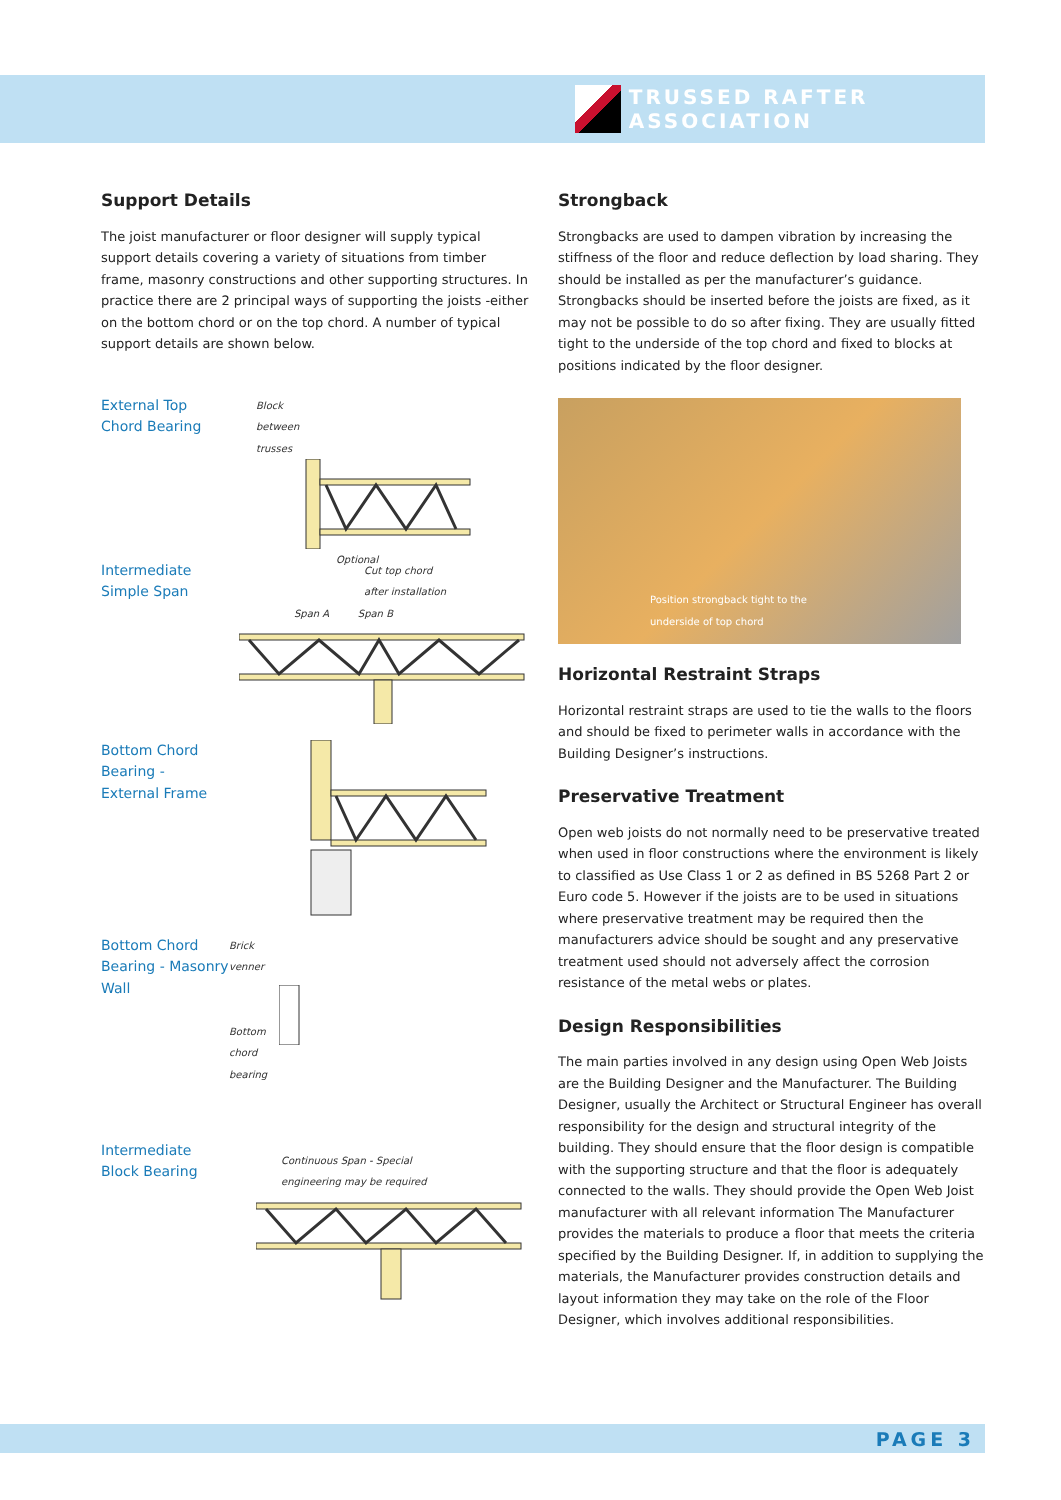TRUSSED RAFTER ASSOCIATION
Support Details
The joist manufacturer or floor designer will supply typical support details covering a variety of situations from timber frame, masonry constructions and other supporting structures. In practice there are 2 principal ways of supporting the joists -either on the bottom chord or on the top chord. A number of typical support details are shown below.
External Top
Chord Bearing
Block
between
trusses
Optional
Intermediate
Simple Span
Cut top chord
after installation
Span A Span B
Bottom Chord Bearing -
External Frame
Bottom Chord
Bearing - Masonry
Wall
Brick
venner
Bottom
chord
bearing
Intermediate
Block Bearing
Continuous Span - Special
engineering may be required
Strongback
Strongbacks are used to dampen vibration by increasing the stiffness of the floor and reduce deflection by load sharing. They should be installed as per the manufacturer’s guidance. Strongbacks should be inserted before the joists are fixed, as it may not be possible to do so after fixing. They are usually fitted tight to the underside of the top chord and fixed to blocks at positions indicated by the floor designer.
Position strongback tight to the
underside of top chord
Horizontal Restraint Straps
Horizontal restraint straps are used to tie the walls to the floors and should be fixed to perimeter walls in accordance with the Building Designer’s instructions.
Preservative Treatment
Open web joists do not normally need to be preservative treated when used in floor constructions where the environment is likely to classified as Use Class 1 or 2 as defined in BS 5268 Part 2 or Euro code 5. However if the joists are to be used in situations where preservative treatment may be required then the manufacturers advice should be sought and any preservative treatment used should not adversely affect the corrosion resistance of the metal webs or plates.
Design Responsibilities
The main parties involved in any design using Open Web Joists are the Building Designer and the Manufacturer. The Building Designer, usually the Architect or Structural Engineer has overall responsibility for the design and structural integrity of the building. They should ensure that the floor design is compatible with the supporting structure and that the floor is adequately connected to the walls. They should provide the Open Web Joist manufacturer with all relevant information The Manufacturer provides the materials to produce a floor that meets the criteria specified by the Building Designer. If, in addition to supplying the materials, the Manufacturer provides construction details and layout information they may take on the role of the Floor Designer, which involves additional responsibilities.
PAGE 3